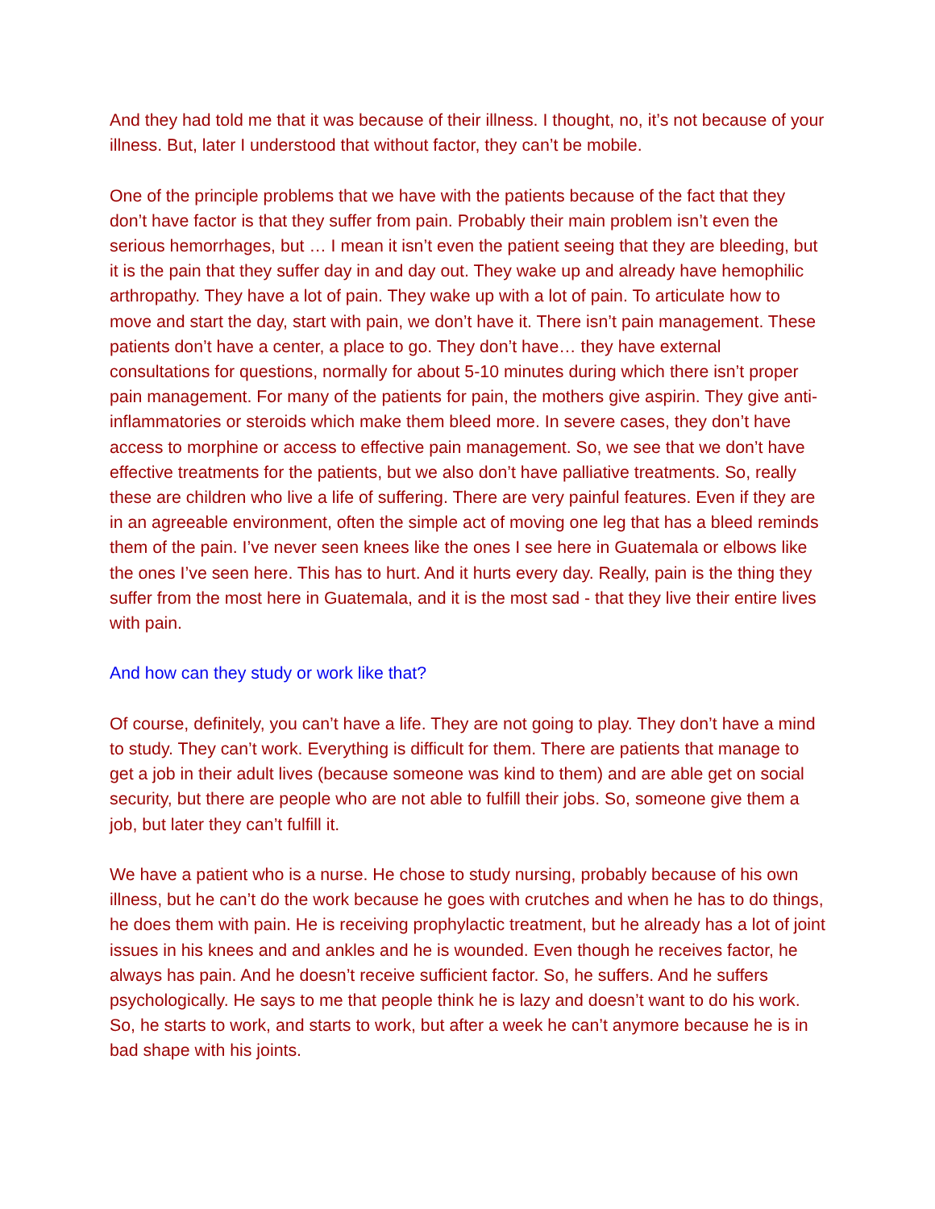And they had told me that it was because of their illness. I thought, no, it’s not because of your illness. But, later I understood that without factor, they can’t be mobile.
One of the principle problems that we have with the patients because of the fact that they don’t have factor is that they suffer from pain. Probably their main problem isn’t even the serious hemorrhages, but … I mean it isn’t even the patient seeing that they are bleeding, but it is the pain that they suffer day in and day out. They wake up and already have hemophilic arthropathy. They have a lot of pain. They wake up with a lot of pain. To articulate how to move and start the day, start with pain, we don’t have it. There isn’t pain management. These patients don’t have a center, a place to go. They don’t have… they have external consultations for questions, normally for about 5-10 minutes during which there isn’t proper pain management. For many of the patients for pain, the mothers give aspirin. They give anti-inflammatories or steroids which make them bleed more. In severe cases, they don’t have access to morphine or access to effective pain management. So, we see that we don’t have effective treatments for the patients, but we also don’t have palliative treatments. So, really these are children who live a life of suffering. There are very painful features. Even if they are in an agreeable environment, often the simple act of moving one leg that has a bleed reminds them of the pain. I’ve never seen knees like the ones I see here in Guatemala or elbows like the ones I’ve seen here. This has to hurt. And it hurts every day. Really, pain is the thing they suffer from the most here in Guatemala, and it is the most sad - that they live their entire lives with pain.
And how can they study or work like that?
Of course, definitely, you can’t have a life. They are not going to play. They don’t have a mind to study. They can’t work. Everything is difficult for them. There are patients that manage to get a job in their adult lives (because someone was kind to them) and are able get on social security, but there are people who are not able to fulfill their jobs. So, someone give them a job, but later they can’t fulfill it.
We have a patient who is a nurse. He chose to study nursing, probably because of his own illness, but he can’t do the work because he goes with crutches and when he has to do things, he does them with pain. He is receiving prophylactic treatment, but he already has a lot of joint issues in his knees and and ankles and he is wounded. Even though he receives factor, he always has pain. And he doesn’t receive sufficient factor. So, he suffers. And he suffers psychologically. He says to me that people think he is lazy and doesn’t want to do his work. So, he starts to work, and starts to work, but after a week he can’t anymore because he is in bad shape with his joints.